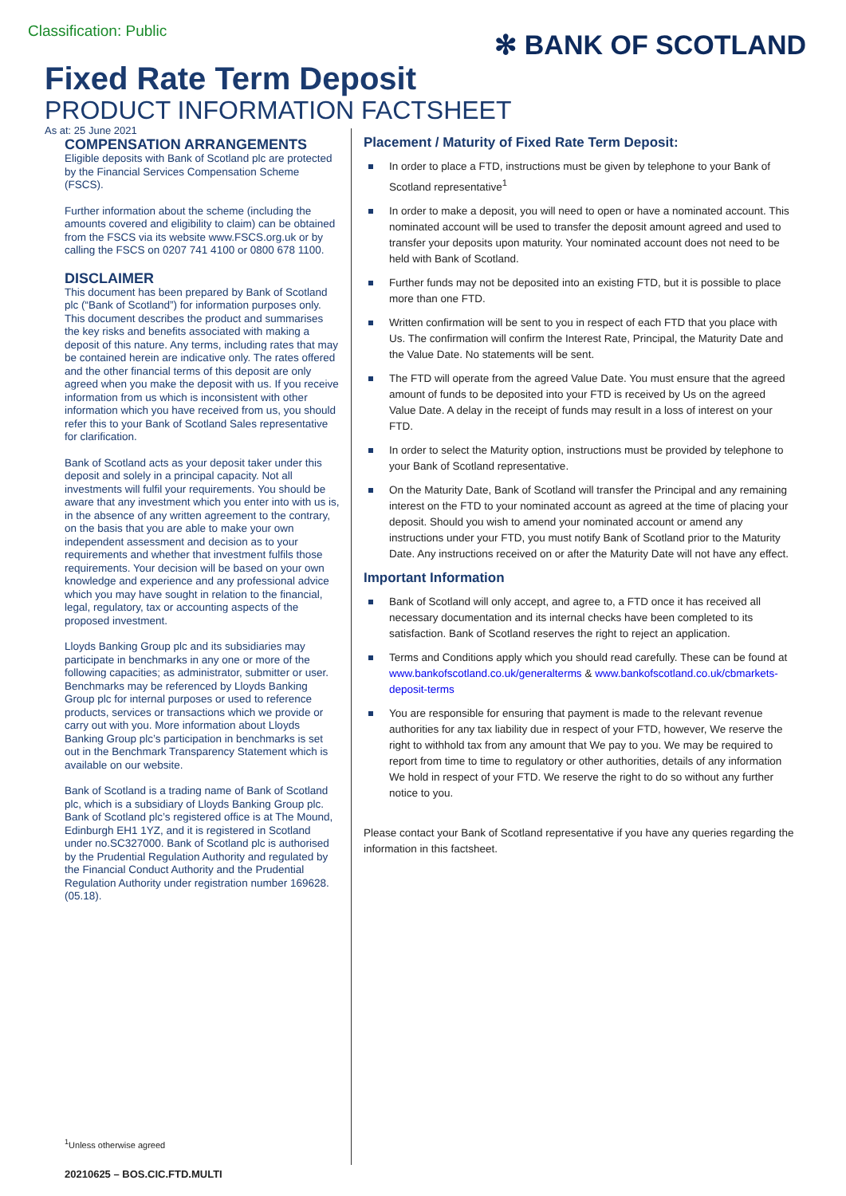Classification: Public
✻ BANK OF SCOTLAND
Fixed Rate Term Deposit
PRODUCT INFORMATION FACTSHEET
As at: 25 June 2021
COMPENSATION ARRANGEMENTS
Eligible deposits with Bank of Scotland plc are protected by the Financial Services Compensation Scheme (FSCS).
Further information about the scheme (including the amounts covered and eligibility to claim) can be obtained from the FSCS via its website www.FSCS.org.uk or by calling the FSCS on 0207 741 4100 or 0800 678 1100.
DISCLAIMER
This document has been prepared by Bank of Scotland plc (“Bank of Scotland”) for information purposes only. This document describes the product and summarises the key risks and benefits associated with making a deposit of this nature. Any terms, including rates that may be contained herein are indicative only. The rates offered and the other financial terms of this deposit are only agreed when you make the deposit with us. If you receive information from us which is inconsistent with other information which you have received from us, you should refer this to your Bank of Scotland Sales representative for clarification.
Bank of Scotland acts as your deposit taker under this deposit and solely in a principal capacity. Not all investments will fulfil your requirements. You should be aware that any investment which you enter into with us is, in the absence of any written agreement to the contrary, on the basis that you are able to make your own independent assessment and decision as to your requirements and whether that investment fulfils those requirements. Your decision will be based on your own knowledge and experience and any professional advice which you may have sought in relation to the financial, legal, regulatory, tax or accounting aspects of the proposed investment.
Lloyds Banking Group plc and its subsidiaries may participate in benchmarks in any one or more of the following capacities; as administrator, submitter or user. Benchmarks may be referenced by Lloyds Banking Group plc for internal purposes or used to reference products, services or transactions which we provide or carry out with you. More information about Lloyds Banking Group plc’s participation in benchmarks is set out in the Benchmark Transparency Statement which is available on our website.
Bank of Scotland is a trading name of Bank of Scotland plc, which is a subsidiary of Lloyds Banking Group plc. Bank of Scotland plc’s registered office is at The Mound, Edinburgh EH1 1YZ, and it is registered in Scotland under no.SC327000. Bank of Scotland plc is authorised by the Prudential Regulation Authority and regulated by the Financial Conduct Authority and the Prudential Regulation Authority under registration number 169628. (05.18).
Placement / Maturity of Fixed Rate Term Deposit:
In order to place a FTD, instructions must be given by telephone to your Bank of Scotland representative<sup>1</sup>
In order to make a deposit, you will need to open or have a nominated account. This nominated account will be used to transfer the deposit amount agreed and used to transfer your deposits upon maturity. Your nominated account does not need to be held with Bank of Scotland.
Further funds may not be deposited into an existing FTD, but it is possible to place more than one FTD.
Written confirmation will be sent to you in respect of each FTD that you place with Us. The confirmation will confirm the Interest Rate, Principal, the Maturity Date and the Value Date. No statements will be sent.
The FTD will operate from the agreed Value Date. You must ensure that the agreed amount of funds to be deposited into your FTD is received by Us on the agreed Value Date. A delay in the receipt of funds may result in a loss of interest on your FTD.
In order to select the Maturity option, instructions must be provided by telephone to your Bank of Scotland representative.
On the Maturity Date, Bank of Scotland will transfer the Principal and any remaining interest on the FTD to your nominated account as agreed at the time of placing your deposit. Should you wish to amend your nominated account or amend any instructions under your FTD, you must notify Bank of Scotland prior to the Maturity Date. Any instructions received on or after the Maturity Date will not have any effect.
Important Information
Bank of Scotland will only accept, and agree to, a FTD once it has received all necessary documentation and its internal checks have been completed to its satisfaction. Bank of Scotland reserves the right to reject an application.
Terms and Conditions apply which you should read carefully. These can be found at www.bankofscotland.co.uk/generalterms & www.bankofscotland.co.uk/cbmarkets-deposit-terms
You are responsible for ensuring that payment is made to the relevant revenue authorities for any tax liability due in respect of your FTD, however, We reserve the right to withhold tax from any amount that We pay to you. We may be required to report from time to time to regulatory or other authorities, details of any information We hold in respect of your FTD. We reserve the right to do so without any further notice to you.
Please contact your Bank of Scotland representative if you have any queries regarding the information in this factsheet.
<sup>1</sup> Unless otherwise agreed
20210625 – BOS.CIC.FTD.MULTI